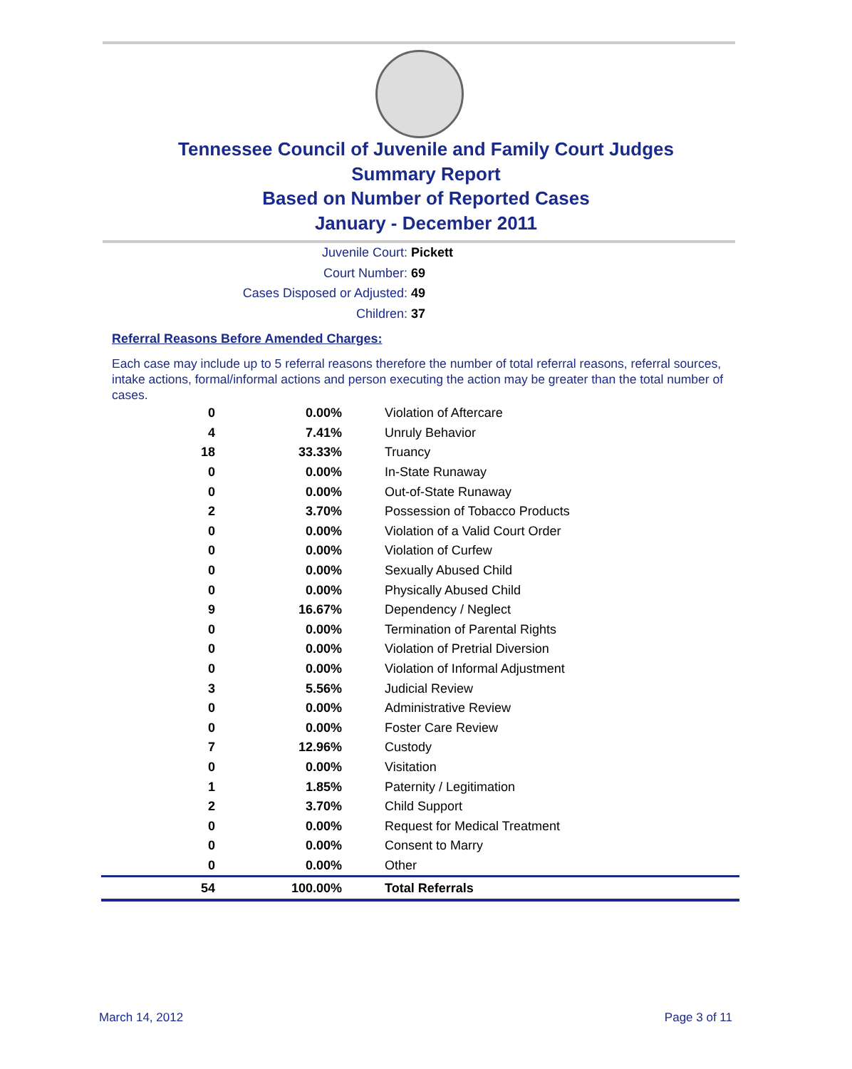Tennessee Council of Juvenile and Family Court Judges
Summary Report
Based on Number of Reported Cases
January - December 2011
Juvenile Court: Pickett
Court Number: 69
Cases Disposed or Adjusted: 49
Children: 37
Referral Reasons Before Amended Charges:
Each case may include up to 5 referral reasons therefore the number of total referral reasons, referral sources, intake actions, formal/informal actions and person executing the action may be greater than the total number of cases.
| 0 | 0.00% | Violation of Aftercare |
| 4 | 7.41% | Unruly Behavior |
| 18 | 33.33% | Truancy |
| 0 | 0.00% | In-State Runaway |
| 0 | 0.00% | Out-of-State Runaway |
| 2 | 3.70% | Possession of Tobacco Products |
| 0 | 0.00% | Violation of a Valid Court Order |
| 0 | 0.00% | Violation of Curfew |
| 0 | 0.00% | Sexually Abused Child |
| 0 | 0.00% | Physically Abused Child |
| 9 | 16.67% | Dependency / Neglect |
| 0 | 0.00% | Termination of Parental Rights |
| 0 | 0.00% | Violation of Pretrial Diversion |
| 0 | 0.00% | Violation of Informal Adjustment |
| 3 | 5.56% | Judicial Review |
| 0 | 0.00% | Administrative Review |
| 0 | 0.00% | Foster Care Review |
| 7 | 12.96% | Custody |
| 0 | 0.00% | Visitation |
| 1 | 1.85% | Paternity / Legitimation |
| 2 | 3.70% | Child Support |
| 0 | 0.00% | Request for Medical Treatment |
| 0 | 0.00% | Consent to Marry |
| 0 | 0.00% | Other |
| 54 | 100.00% | Total Referrals |
March 14, 2012 Page 3 of 11